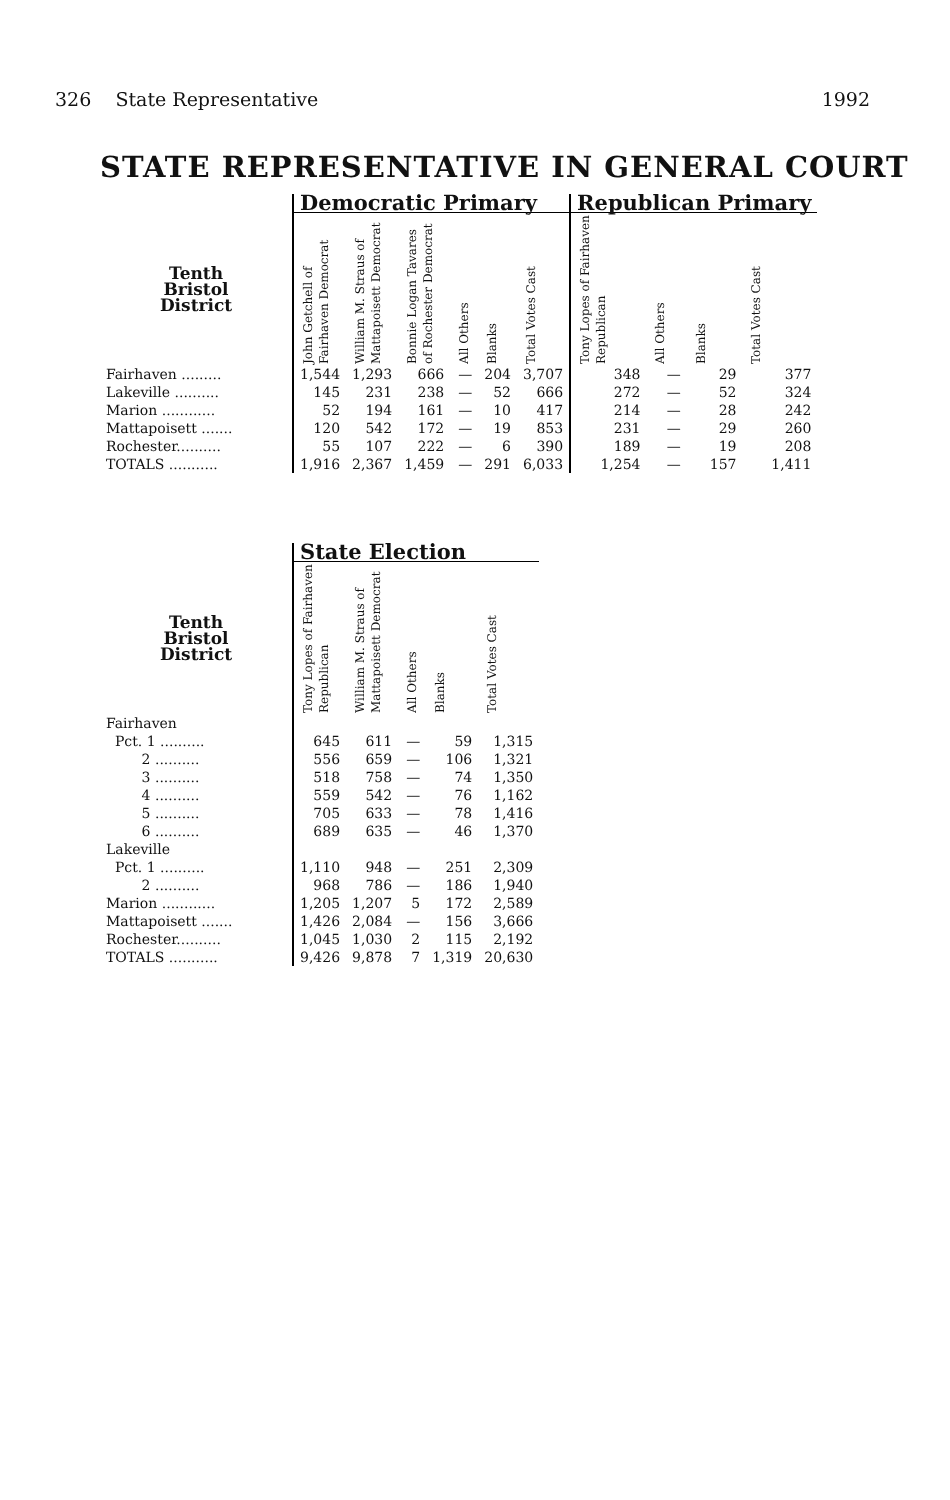326 State Representative 1992
STATE REPRESENTATIVE IN GENERAL COURT
| | Democratic Primary | | | | | | Republican Primary | | | |
| --- | --- | --- | --- | --- | --- | --- | --- | --- | --- | --- |
| Tenth Bristol District | John Getchell of Fairhaven Democrat | William M. Straus of Mattapoisett Democrat | Bonnie Logan Tavares of Rochester Democrat | All Others | Blanks | Total Votes Cast | Tony Lopes of Fairhaven Republican | All Others | Blanks | Total Votes Cast |
| Fairhaven ......... | 1,544 | 1,293 | 666 | — | 204 | 3,707 | 348 | — | 29 | 377 |
| Lakeville .......... | 145 | 231 | 238 | — | 52 | 666 | 272 | — | 52 | 324 |
| Marion ............ | 52 | 194 | 161 | — | 10 | 417 | 214 | — | 28 | 242 |
| Mattapoisett ....... | 120 | 542 | 172 | — | 19 | 853 | 231 | — | 29 | 260 |
| Rochester.......... | 55 | 107 | 222 | — | 6 | 390 | 189 | — | 19 | 208 |
| TOTALS ........... | 1,916 | 2,367 | 1,459 | — | 291 | 6,033 | 1,254 | — | 157 | 1,411 |
| | State Election | | | | |
| --- | --- | --- | --- | --- | --- |
| Tenth Bristol District | Tony Lopes of Fairhaven Republican | William M. Straus of Mattapoisett Democrat | All Others | Blanks | Total Votes Cast |
| Fairhaven | | | | | |
| Pct. 1 .......... | 645 | 611 | — | 59 | 1,315 |
| 2 .......... | 556 | 659 | — | 106 | 1,321 |
| 3 .......... | 518 | 758 | — | 74 | 1,350 |
| 4 .......... | 559 | 542 | — | 76 | 1,162 |
| 5 .......... | 705 | 633 | — | 78 | 1,416 |
| 6 .......... | 689 | 635 | — | 46 | 1,370 |
| Lakeville | | | | | |
| Pct. 1 .......... | 1,110 | 948 | — | 251 | 2,309 |
| 2 .......... | 968 | 786 | — | 186 | 1,940 |
| Marion ............ | 1,205 | 1,207 | 5 | 172 | 2,589 |
| Mattapoisett ....... | 1,426 | 2,084 | — | 156 | 3,666 |
| Rochester.......... | 1,045 | 1,030 | 2 | 115 | 2,192 |
| TOTALS ........... | 9,426 | 9,878 | 7 | 1,319 | 20,630 |